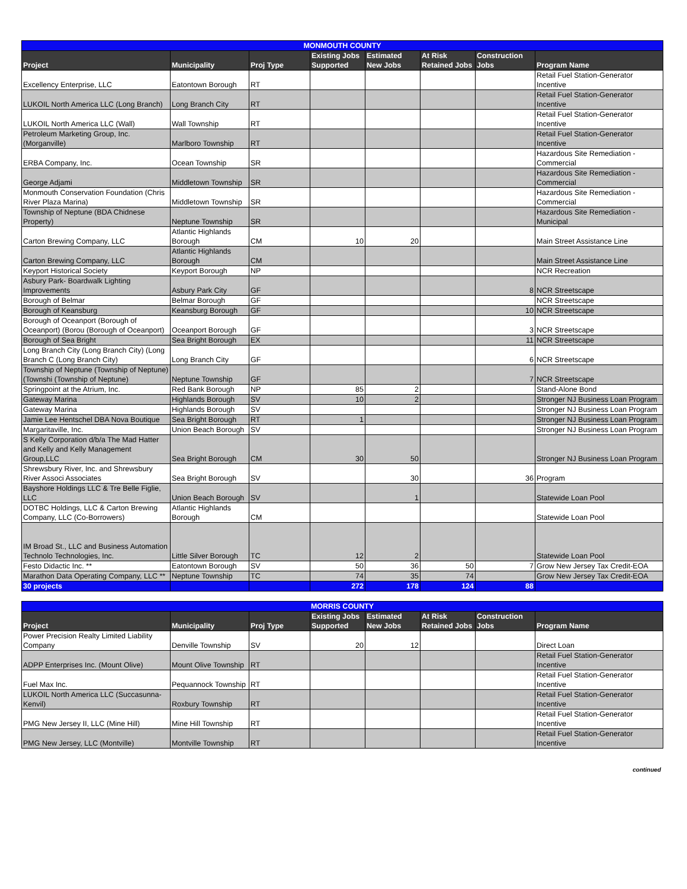| MONMOUTH COUNTY | | | | | | | |
| Project | Municipality | Proj Type | Existing Jobs Supported | Estimated New Jobs | At Risk Retained Jobs | Construction Jobs | Program Name |
| Excellency Enterprise, LLC | Eatontown Borough | RT | | | | | Retail Fuel Station-Generator Incentive |
| LUKOIL North America LLC (Long Branch) | Long Branch City | RT | | | | | Retail Fuel Station-Generator Incentive |
| LUKOIL North America LLC (Wall) | Wall Township | RT | | | | | Retail Fuel Station-Generator Incentive |
| Petroleum Marketing Group, Inc. (Morganville) | Marlboro Township | RT | | | | | Retail Fuel Station-Generator Incentive |
| ERBA Company, Inc. | Ocean Township | SR | | | | | Hazardous Site Remediation - Commercial |
| George Adjami | Middletown Township | SR | | | | | Hazardous Site Remediation - Commercial |
| Monmouth Conservation Foundation (Chris River Plaza Marina) | Middletown Township | SR | | | | | Hazardous Site Remediation - Commercial |
| Township of Neptune (BDA Chidnese Property) | Neptune Township | SR | | | | | Hazardous Site Remediation - Municipal |
| Carton Brewing Company, LLC | Atlantic Highlands Borough | CM | 10 | 20 | | | Main Street Assistance Line |
| Carton Brewing Company, LLC | Atlantic Highlands Borough | CM | | | | | Main Street Assistance Line |
| Keyport Historical Society | Keyport Borough | NP | | | | | NCR Recreation |
| Asbury Park- Boardwalk Lighting Improvements | Asbury Park City | GF | | | | 8 | NCR Streetscape |
| Borough of Belmar | Belmar Borough | GF | | | | | NCR Streetscape |
| Borough of Keansburg | Keansburg Borough | GF | | | | 10 | NCR Streetscape |
| Borough of Oceanport (Borough of Oceanport) (Borou (Borough of Oceanport) | Oceanport Borough | GF | | | | 3 | NCR Streetscape |
| Borough of Sea Bright | Sea Bright Borough | EX | | | | 11 | NCR Streetscape |
| Long Branch City (Long Branch City) (Long Branch C (Long Branch City) | Long Branch City | GF | | | | 6 | NCR Streetscape |
| Township of Neptune (Township of Neptune) (Townshi (Township of Neptune) | Neptune Township | GF | | | | 7 | NCR Streetscape |
| Springpoint at the Atrium, Inc. | Red Bank Borough | NP | 85 | 2 | | | Stand-Alone Bond |
| Gateway Marina | Highlands Borough | SV | 10 | 2 | | | Stronger NJ Business Loan Program |
| Gateway Marina | Highlands Borough | SV | | | | | Stronger NJ Business Loan Program |
| Jamie Lee Hentschel DBA Nova Boutique | Sea Bright Borough | RT | 1 | | | | Stronger NJ Business Loan Program |
| Margaritaville, Inc. | Union Beach Borough | SV | | | | | Stronger NJ Business Loan Program |
| S Kelly Corporation d/b/a The Mad Hatter and Kelly and Kelly Management Group,LLC | Sea Bright Borough | CM | 30 | 50 | | | Stronger NJ Business Loan Program |
| Shrewsbury River, Inc. and Shrewsbury River Associ Associates | Sea Bright Borough | SV | | 30 | | 36 | Program |
| Bayshore Holdings LLC & Tre Belle Figlie, LLC | Union Beach Borough | SV | | 1 | | | Statewide Loan Pool |
| DOTBC Holdings, LLC & Carton Brewing Company, LLC (Co-Borrowers) | Atlantic Highlands Borough | CM | | | | | Statewide Loan Pool |
| IM Broad St., LLC and Business Automation Technolo Technologies, Inc. | Little Silver Borough | TC | 12 | 2 | | | Statewide Loan Pool |
| Festo Didactic Inc. ** | Eatontown Borough | SV | 50 | 36 | 50 | 7 | Grow New Jersey Tax Credit-EOA |
| Marathon Data Operating Company, LLC ** | Neptune Township | TC | 74 | 35 | 74 | | Grow New Jersey Tax Credit-EOA |
| 30 projects | | | 272 | 178 | 124 | 88 | |
| MORRIS COUNTY | | | | | | | |
| Project | Municipality | Proj Type | Existing Jobs Supported | Estimated New Jobs | At Risk Retained Jobs | Construction Jobs | Program Name |
| Power Precision Realty Limited Liability Company | Denville Township | SV | 20 | 12 | | | Direct Loan |
| ADPP Enterprises Inc. (Mount Olive) | Mount Olive Township | RT | | | | | Retail Fuel Station-Generator Incentive |
| Fuel Max Inc. | Pequannock Township | RT | | | | | Retail Fuel Station-Generator Incentive |
| LUKOIL North America LLC (Succasunna-Kenvil) | Roxbury Township | RT | | | | | Retail Fuel Station-Generator Incentive |
| PMG New Jersey II, LLC (Mine Hill) | Mine Hill Township | RT | | | | | Retail Fuel Station-Generator Incentive |
| PMG New Jersey, LLC (Montville) | Montville Township | RT | | | | | Retail Fuel Station-Generator Incentive |
continued